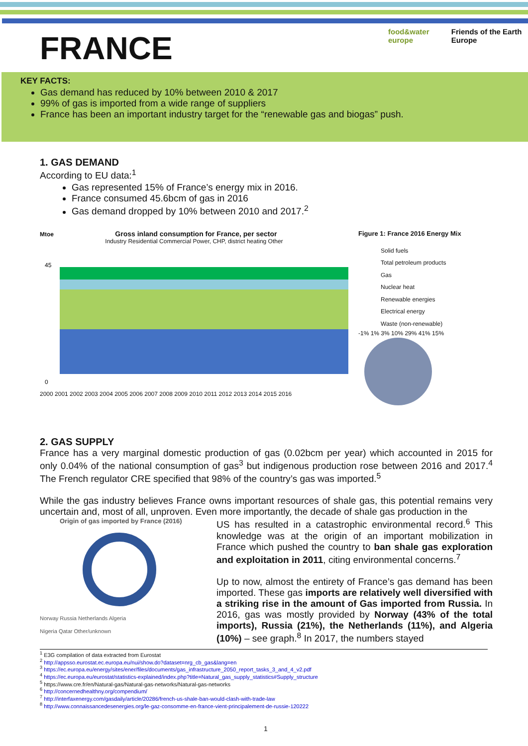FRANCE
food&water europe Friends of the Earth Europe
KEY FACTS:
Gas demand has reduced by 10% between 2010 & 2017
99% of gas is imported from a wide range of suppliers
France has been an important industry target for the “renewable gas and biogas” push.
1. GAS DEMAND
According to EU data:<sup>1</sup>
Gas represented 15% of France’s energy mix in 2016.
France consumed 45.6bcm of gas in 2016
Gas demand dropped by 10% between 2010 and 2017.<sup>2</sup>
Mtoe Gross inland consumption for France, per sector
Industry Residential Commercial Power, CHP, district heating Other
0
45
2000 2001 2002 2003 2004 2005 2006 2007 2008 2009 2010 2011 2012 2013 2014 2015 2016
Figure 1: France 2016 Energy Mix
Solid fuels
Total petroleum products
Gas
Nuclear heat
Renewable energies
Electrical energy
Waste (non-renewable)
-1% 1% 3% 10% 29% 41% 15%
2. GAS SUPPLY
France has a very marginal domestic production of gas (0.02bcm per year) which accounted in 2015 for only 0.04% of the national consumption of gas<sup>3</sup> but indigenous production rose between 2016 and 2017.<sup>4</sup> The French regulator CRE specified that 98% of the country’s gas was imported.<sup>5</sup>
While the gas industry believes France owns important resources of shale gas, this potential remains very uncertain and, most of all, unproven. Even more importantly, the decade of shale gas production in the
Origin of gas imported by France (2016)
Norway Russia Netherlands Algeria
Nigeria Qatar Other/unknown
US has resulted in a catastrophic environmental record.<sup>6</sup> This knowledge was at the origin of an important mobilization in France which pushed the country to ban shale gas exploration and exploitation in 2011, citing environmental concerns.<sup>7</sup>
Up to now, almost the entirety of France’s gas demand has been imported. These gas imports are relatively well diversified with a striking rise in the amount of Gas imported from Russia. In 2016, gas was mostly provided by Norway (43% of the total imports), Russia (21%), the Netherlands (11%), and Algeria (10%) – see graph.<sup>8</sup> In 2017, the numbers stayed
<sup>1</sup> E3G compilation of data extracted from Eurostat
<sup>2</sup> http://appsso.eurostat.ec.europa.eu/nui/show.do?dataset=nrg_cb_gas&lang=en
<sup>3</sup> https://ec.europa.eu/energy/sites/ener/files/documents/gas_infrastructure_2050_report_tasks_3_and_4_v2.pdf
<sup>4</sup> https://ec.europa.eu/eurostat/statistics-explained/index.php?title=Natural_gas_supply_statistics#Supply_structure
<sup>5</sup> https://www.cre.fr/en/Natural-gas/Natural-gas-networks/Natural-gas-networks
<sup>6</sup> http://concernedhealthny.org/compendium/
<sup>7</sup> http://interfaxenergy.com/gasdaily/article/20286/french-us-shale-ban-would-clash-with-trade-law
<sup>8</sup> http://www.connaissancedesenergies.org/le-gaz-consomme-en-france-vient-principalement-de-russie-120222
1